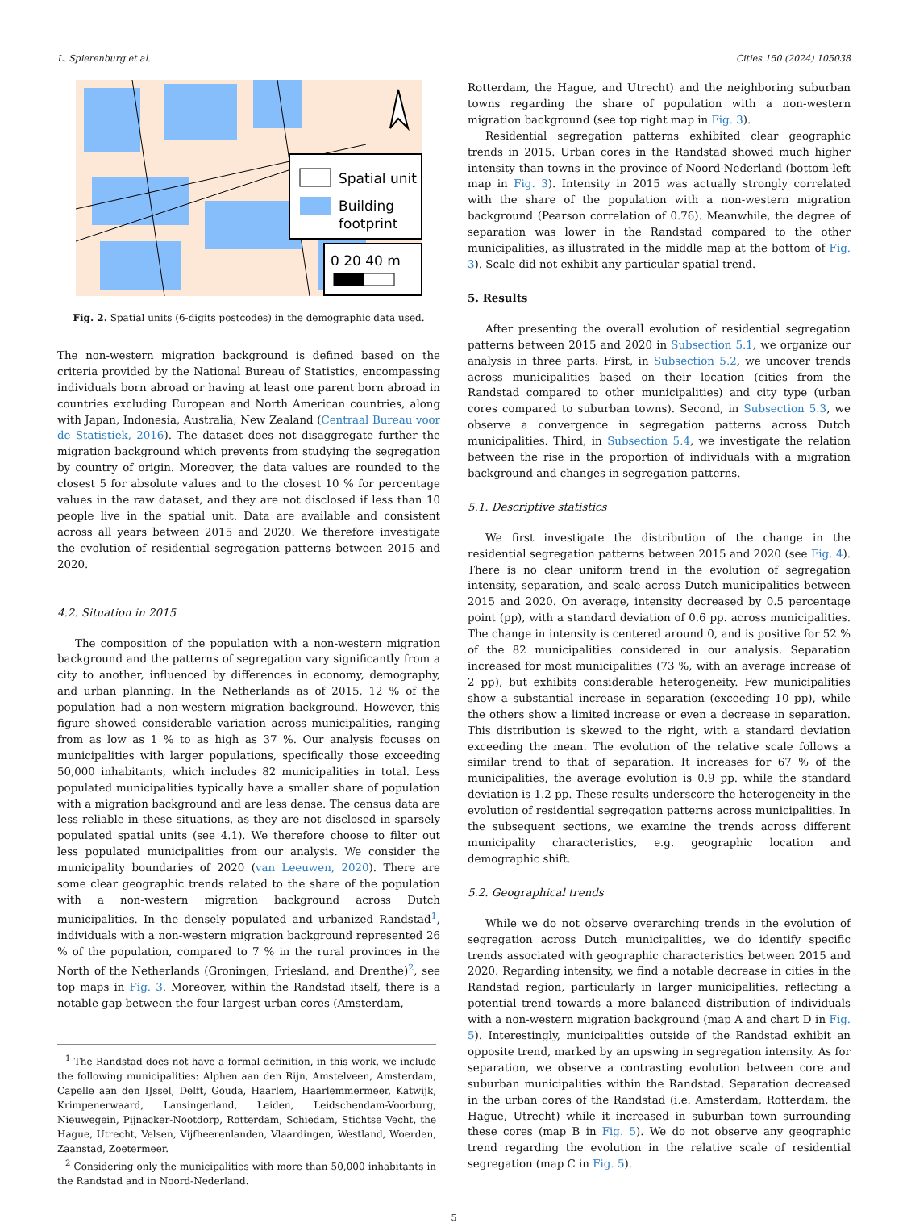L. Spierenburg et al. Cities 150 (2024) 105038
Spatial unit
Building
footprint
0 20 40 m
Fig. 2. Spatial units (6-digits postcodes) in the demographic data used.
The non-western migration background is defined based on the criteria provided by the National Bureau of Statistics, encompassing individuals born abroad or having at least one parent born abroad in countries excluding European and North American countries, along with Japan, Indonesia, Australia, New Zealand (Centraal Bureau voor de Statistiek, 2016). The dataset does not disaggregate further the migration background which prevents from studying the segregation by country of origin. Moreover, the data values are rounded to the closest 5 for absolute values and to the closest 10 % for percentage values in the raw dataset, and they are not disclosed if less than 10 people live in the spatial unit. Data are available and consistent across all years between 2015 and 2020. We therefore investigate the evolution of residential segregation patterns between 2015 and 2020.
4.2. Situation in 2015
The composition of the population with a non-western migration background and the patterns of segregation vary significantly from a city to another, influenced by differences in economy, demography, and urban planning. In the Netherlands as of 2015, 12 % of the population had a non-western migration background. However, this figure showed considerable variation across municipalities, ranging from as low as 1 % to as high as 37 %. Our analysis focuses on municipalities with larger populations, specifically those exceeding 50,000 inhabitants, which includes 82 municipalities in total. Less populated municipalities typically have a smaller share of population with a migration background and are less dense. The census data are less reliable in these situations, as they are not disclosed in sparsely populated spatial units (see 4.1). We therefore choose to filter out less populated municipalities from our analysis. We consider the municipality boundaries of 2020 (van Leeuwen, 2020). There are some clear geographic trends related to the share of the population with a non-western migration background across Dutch municipalities. In the densely populated and urbanized Randstad<sup>1</sup>, individuals with a non-western migration background represented 26 % of the population, compared to 7 % in the rural provinces in the North of the Netherlands (Groningen, Friesland, and Drenthe)<sup>2</sup>, see top maps in Fig. 3. Moreover, within the Randstad itself, there is a notable gap between the four largest urban cores (Amsterdam,
<sup>1</sup> The Randstad does not have a formal definition, in this work, we include the following municipalities: Alphen aan den Rijn, Amstelveen, Amsterdam, Capelle aan den IJssel, Delft, Gouda, Haarlem, Haarlemmermeer, Katwijk, Krimpenerwaard, Lansingerland, Leiden, Leidschendam-Voorburg, Nieuwegein, Pijnacker-Nootdorp, Rotterdam, Schiedam, Stichtse Vecht, the Hague, Utrecht, Velsen, Vijfheerenlanden, Vlaardingen, Westland, Woerden, Zaanstad, Zoetermeer.
<sup>2</sup> Considering only the municipalities with more than 50,000 inhabitants in the Randstad and in Noord-Nederland.
Rotterdam, the Hague, and Utrecht) and the neighboring suburban towns regarding the share of population with a non-western migration background (see top right map in Fig. 3).
Residential segregation patterns exhibited clear geographic trends in 2015. Urban cores in the Randstad showed much higher intensity than towns in the province of Noord-Nederland (bottom-left map in Fig. 3). Intensity in 2015 was actually strongly correlated with the share of the population with a non-western migration background (Pearson correlation of 0.76). Meanwhile, the degree of separation was lower in the Randstad compared to the other municipalities, as illustrated in the middle map at the bottom of Fig. 3). Scale did not exhibit any particular spatial trend.
5. Results
After presenting the overall evolution of residential segregation patterns between 2015 and 2020 in Subsection 5.1, we organize our analysis in three parts. First, in Subsection 5.2, we uncover trends across municipalities based on their location (cities from the Randstad compared to other municipalities) and city type (urban cores compared to suburban towns). Second, in Subsection 5.3, we observe a convergence in segregation patterns across Dutch municipalities. Third, in Subsection 5.4, we investigate the relation between the rise in the proportion of individuals with a migration background and changes in segregation patterns.
5.1. Descriptive statistics
We first investigate the distribution of the change in the residential segregation patterns between 2015 and 2020 (see Fig. 4). There is no clear uniform trend in the evolution of segregation intensity, separation, and scale across Dutch municipalities between 2015 and 2020. On average, intensity decreased by 0.5 percentage point (pp), with a standard deviation of 0.6 pp. across municipalities. The change in intensity is centered around 0, and is positive for 52 % of the 82 municipalities considered in our analysis. Separation increased for most municipalities (73 %, with an average increase of 2 pp), but exhibits considerable heterogeneity. Few municipalities show a substantial increase in separation (exceeding 10 pp), while the others show a limited increase or even a decrease in separation. This distribution is skewed to the right, with a standard deviation exceeding the mean. The evolution of the relative scale follows a similar trend to that of separation. It increases for 67 % of the municipalities, the average evolution is 0.9 pp. while the standard deviation is 1.2 pp. These results underscore the heterogeneity in the evolution of residential segregation patterns across municipalities. In the subsequent sections, we examine the trends across different municipality characteristics, e.g. geographic location and demographic shift.
5.2. Geographical trends
While we do not observe overarching trends in the evolution of segregation across Dutch municipalities, we do identify specific trends associated with geographic characteristics between 2015 and 2020. Regarding intensity, we find a notable decrease in cities in the Randstad region, particularly in larger municipalities, reflecting a potential trend towards a more balanced distribution of individuals with a non-western migration background (map A and chart D in Fig. 5). Interestingly, municipalities outside of the Randstad exhibit an opposite trend, marked by an upswing in segregation intensity. As for separation, we observe a contrasting evolution between core and suburban municipalities within the Randstad. Separation decreased in the urban cores of the Randstad (i.e. Amsterdam, Rotterdam, the Hague, Utrecht) while it increased in suburban town surrounding these cores (map B in Fig. 5). We do not observe any geographic trend regarding the evolution in the relative scale of residential segregation (map C in Fig. 5).
5